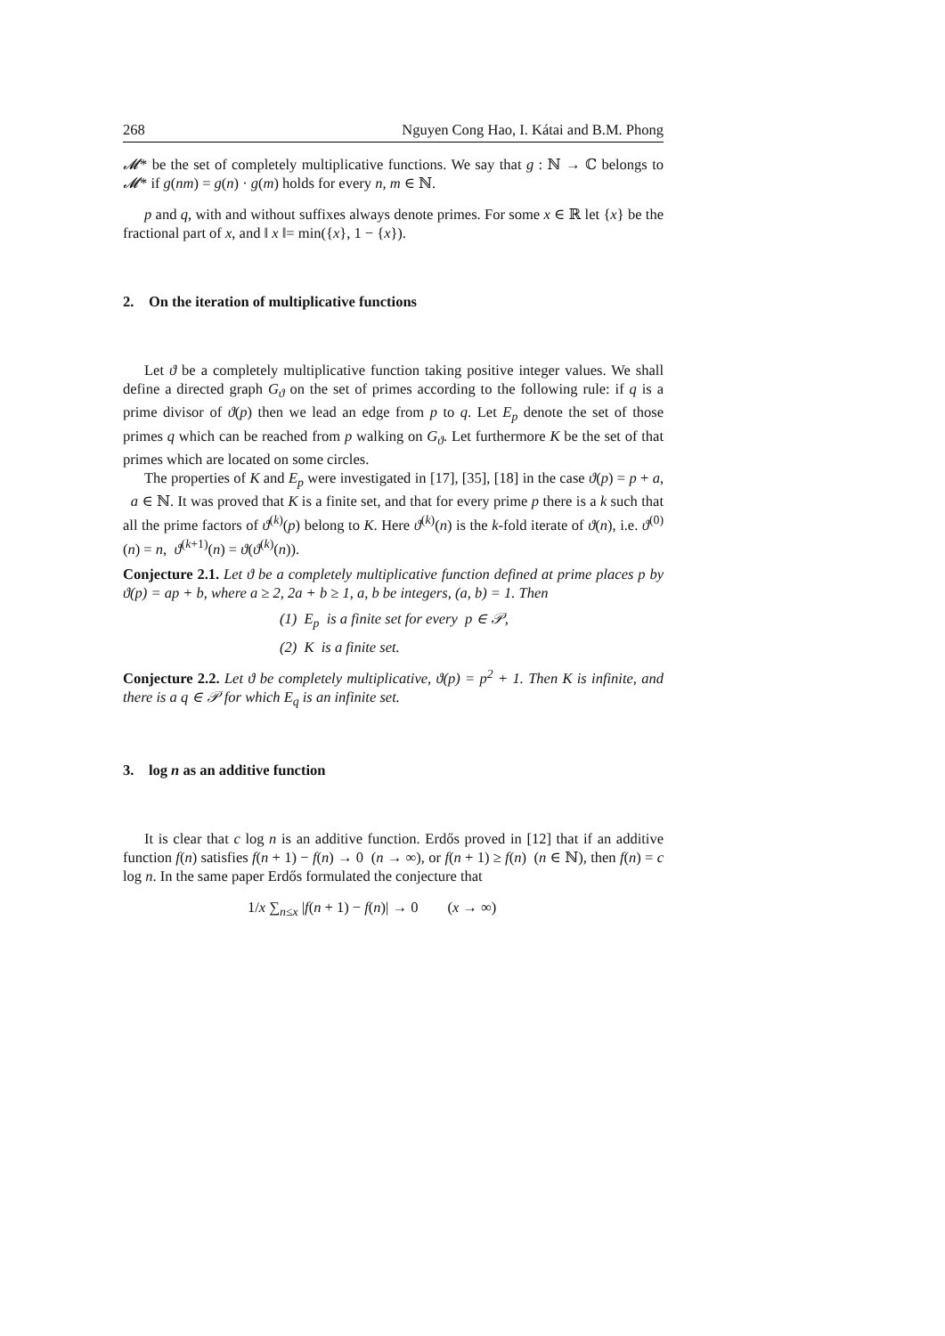268 Nguyen Cong Hao, I. Kátai and B.M. Phong
𝓜* be the set of completely multiplicative functions. We say that g : ℕ → ℂ belongs to 𝓜* if g(nm) = g(n) · g(m) holds for every n, m ∈ ℕ.
p and q, with and without suffixes always denote primes. For some x ∈ ℝ let {x} be the fractional part of x, and ‖ x ‖= min({x}, 1 − {x}).
2. On the iteration of multiplicative functions
Let ϑ be a completely multiplicative function taking positive integer values. We shall define a directed graph G<sub>ϑ</sub> on the set of primes according to the following rule: if q is a prime divisor of ϑ(p) then we lead an edge from p to q. Let E<sub>p</sub> denote the set of those primes q which can be reached from p walking on G<sub>ϑ</sub>. Let furthermore K be the set of that primes which are located on some circles.
The properties of K and E<sub>p</sub> were investigated in [17], [35], [18] in the case ϑ(p) = p + a, a ∈ ℕ. It was proved that K is a finite set, and that for every prime p there is a k such that all the prime factors of ϑ<sup>(k)</sup>(p) belong to K. Here ϑ<sup>(k)</sup>(n) is the k-fold iterate of ϑ(n), i.e. ϑ<sup>(0)</sup>(n) = n, ϑ<sup>(k+1)</sup>(n) = ϑ(ϑ<sup>(k)</sup>(n)).
Conjecture 2.1. Let ϑ be a completely multiplicative function defined at prime places p by ϑ(p) = ap + b, where a ≥ 2, 2a + b ≥ 1, a, b be integers, (a, b) = 1. Then
(1) E<sub>p</sub> is a finite set for every p ∈ 𝒫,
(2) K is a finite set.
Conjecture 2.2. Let ϑ be completely multiplicative, ϑ(p) = p<sup>2</sup> + 1. Then K is infinite, and there is a q ∈ 𝒫 for which E<sub>q</sub> is an infinite set.
3. log n as an additive function
It is clear that c log n is an additive function. Erdős proved in [12] that if an additive function f(n) satisfies f(n + 1) − f(n) → 0 (n → ∞), or f(n + 1) ≥ f(n) (n ∈ ℕ), then f(n) = c log n. In the same paper Erdős formulated the conjecture that
1/x ∑<sub>n≤x</sub> |f(n + 1) − f(n)| → 0 (x → ∞)